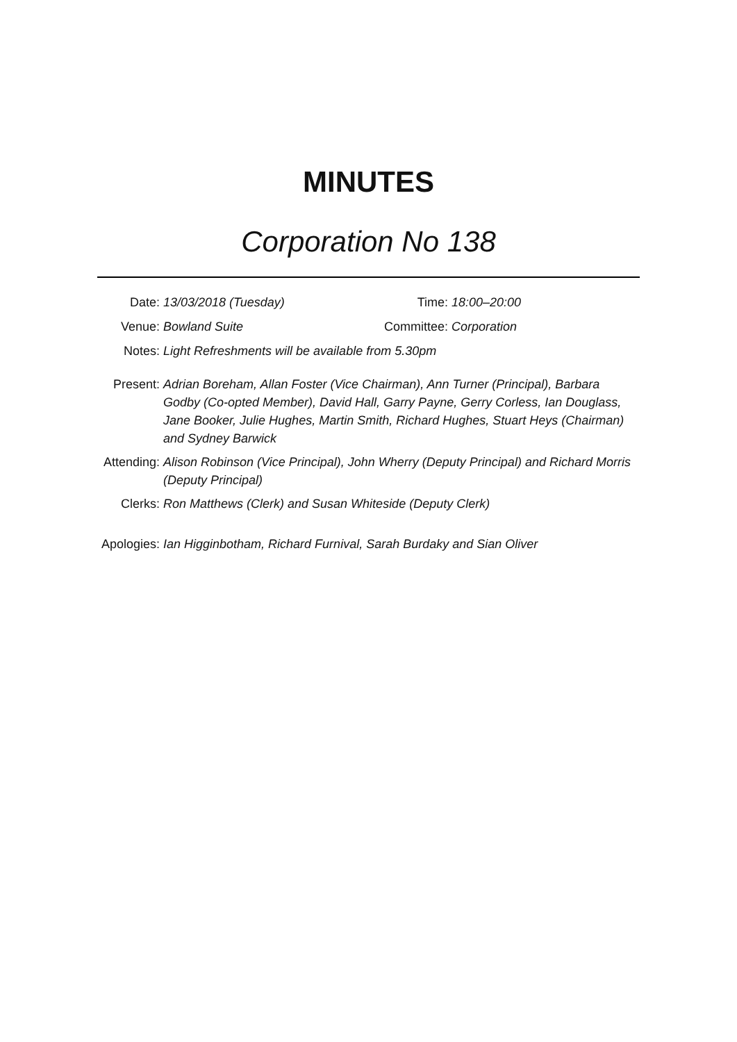MINUTES
Corporation No 138
Date: 13/03/2018 (Tuesday) Time: 18:00–20:00
Venue: Bowland Suite Committee: Corporation
Notes: Light Refreshments will be available from 5.30pm
Present: Adrian Boreham, Allan Foster (Vice Chairman), Ann Turner (Principal), Barbara Godby (Co-opted Member), David Hall, Garry Payne, Gerry Corless, Ian Douglass, Jane Booker, Julie Hughes, Martin Smith, Richard Hughes, Stuart Heys (Chairman) and Sydney Barwick
Attending: Alison Robinson (Vice Principal), John Wherry (Deputy Principal) and Richard Morris (Deputy Principal)
Clerks: Ron Matthews (Clerk) and Susan Whiteside (Deputy Clerk)
Apologies: Ian Higginbotham, Richard Furnival, Sarah Burdaky and Sian Oliver